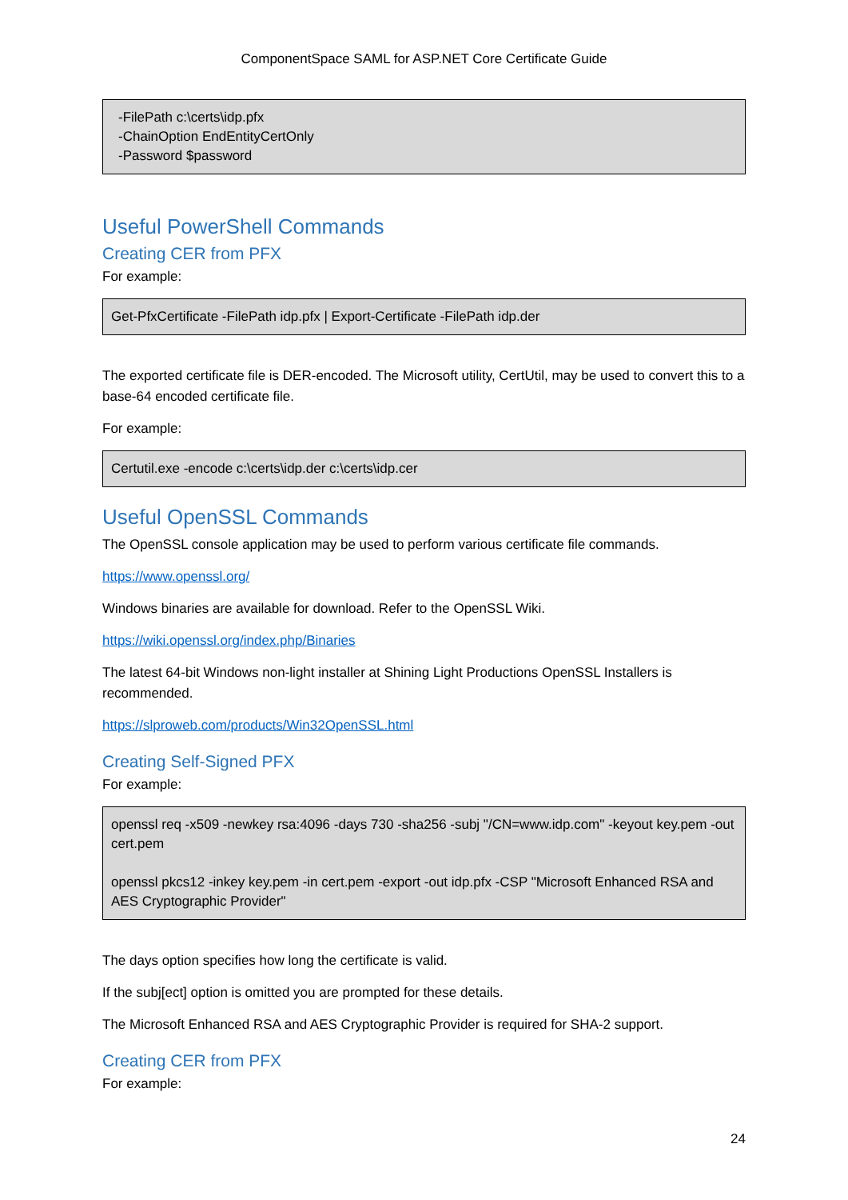ComponentSpace SAML for ASP.NET Core Certificate Guide
-FilePath c:\certs\idp.pfx
-ChainOption EndEntityCertOnly
-Password $password
Useful PowerShell Commands
Creating CER from PFX
For example:
Get-PfxCertificate -FilePath idp.pfx | Export-Certificate -FilePath idp.der
The exported certificate file is DER-encoded. The Microsoft utility, CertUtil, may be used to convert this to a base-64 encoded certificate file.
For example:
Certutil.exe -encode c:\certs\idp.der c:\certs\idp.cer
Useful OpenSSL Commands
The OpenSSL console application may be used to perform various certificate file commands.
https://www.openssl.org/
Windows binaries are available for download. Refer to the OpenSSL Wiki.
https://wiki.openssl.org/index.php/Binaries
The latest 64-bit Windows non-light installer at Shining Light Productions OpenSSL Installers is recommended.
https://slproweb.com/products/Win32OpenSSL.html
Creating Self-Signed PFX
For example:
openssl req -x509 -newkey rsa:4096 -days 730 -sha256 -subj "/CN=www.idp.com" -keyout key.pem -out cert.pem
openssl pkcs12 -inkey key.pem -in cert.pem -export -out idp.pfx -CSP "Microsoft Enhanced RSA and AES Cryptographic Provider"
The days option specifies how long the certificate is valid.
If the subj[ect] option is omitted you are prompted for these details.
The Microsoft Enhanced RSA and AES Cryptographic Provider is required for SHA-2 support.
Creating CER from PFX
For example:
24